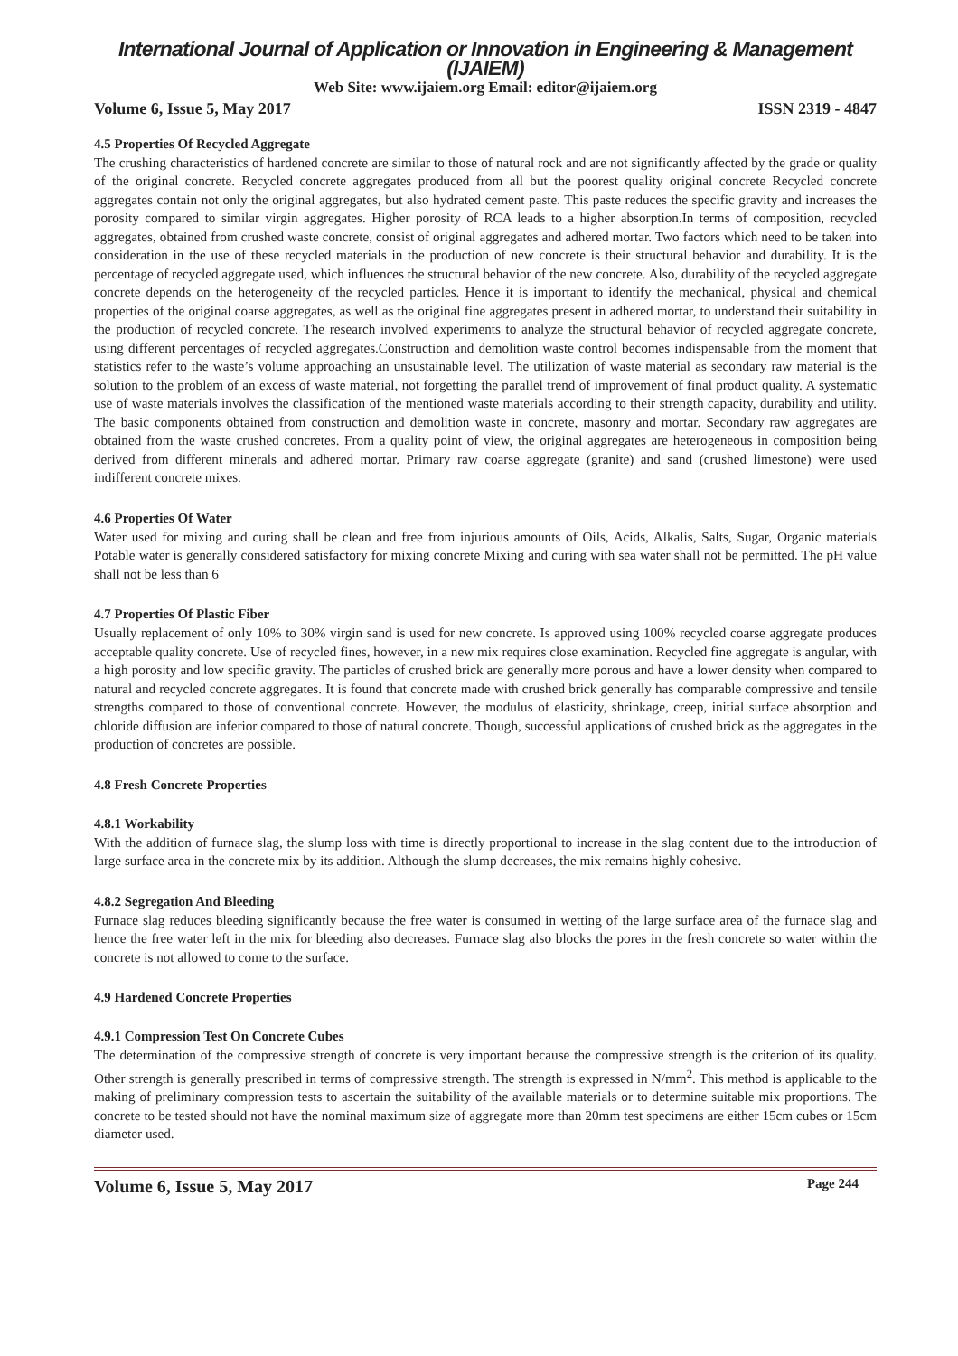International Journal of Application or Innovation in Engineering & Management (IJAIEM)
Web Site: www.ijaiem.org Email: editor@ijaiem.org
Volume 6, Issue 5, May 2017 ISSN 2319 - 4847
4.5 Properties Of Recycled Aggregate
The crushing characteristics of hardened concrete are similar to those of natural rock and are not significantly affected by the grade or quality of the original concrete. Recycled concrete aggregates produced from all but the poorest quality original concrete Recycled concrete aggregates contain not only the original aggregates, but also hydrated cement paste. This paste reduces the specific gravity and increases the porosity compared to similar virgin aggregates. Higher porosity of RCA leads to a higher absorption.In terms of composition, recycled aggregates, obtained from crushed waste concrete, consist of original aggregates and adhered mortar. Two factors which need to be taken into consideration in the use of these recycled materials in the production of new concrete is their structural behavior and durability. It is the percentage of recycled aggregate used, which influences the structural behavior of the new concrete. Also, durability of the recycled aggregate concrete depends on the heterogeneity of the recycled particles. Hence it is important to identify the mechanical, physical and chemical properties of the original coarse aggregates, as well as the original fine aggregates present in adhered mortar, to understand their suitability in the production of recycled concrete. The research involved experiments to analyze the structural behavior of recycled aggregate concrete, using different percentages of recycled aggregates.Construction and demolition waste control becomes indispensable from the moment that statistics refer to the waste’s volume approaching an unsustainable level. The utilization of waste material as secondary raw material is the solution to the problem of an excess of waste material, not forgetting the parallel trend of improvement of final product quality. A systematic use of waste materials involves the classification of the mentioned waste materials according to their strength capacity, durability and utility. The basic components obtained from construction and demolition waste in concrete, masonry and mortar. Secondary raw aggregates are obtained from the waste crushed concretes. From a quality point of view, the original aggregates are heterogeneous in composition being derived from different minerals and adhered mortar. Primary raw coarse aggregate (granite) and sand (crushed limestone) were used indifferent concrete mixes.
4.6 Properties Of Water
Water used for mixing and curing shall be clean and free from injurious amounts of Oils, Acids, Alkalis, Salts, Sugar, Organic materials Potable water is generally considered satisfactory for mixing concrete Mixing and curing with sea water shall not be permitted. The pH value shall not be less than 6
4.7 Properties Of Plastic Fiber
Usually replacement of only 10% to 30% virgin sand is used for new concrete. Is approved using 100% recycled coarse aggregate produces acceptable quality concrete. Use of recycled fines, however, in a new mix requires close examination. Recycled fine aggregate is angular, with a high porosity and low specific gravity. The particles of crushed brick are generally more porous and have a lower density when compared to natural and recycled concrete aggregates. It is found that concrete made with crushed brick generally has comparable compressive and tensile strengths compared to those of conventional concrete. However, the modulus of elasticity, shrinkage, creep, initial surface absorption and chloride diffusion are inferior compared to those of natural concrete. Though, successful applications of crushed brick as the aggregates in the production of concretes are possible.
4.8 Fresh Concrete Properties
4.8.1 Workability
With the addition of furnace slag, the slump loss with time is directly proportional to increase in the slag content due to the introduction of large surface area in the concrete mix by its addition. Although the slump decreases, the mix remains highly cohesive.
4.8.2 Segregation And Bleeding
Furnace slag reduces bleeding significantly because the free water is consumed in wetting of the large surface area of the furnace slag and hence the free water left in the mix for bleeding also decreases. Furnace slag also blocks the pores in the fresh concrete so water within the concrete is not allowed to come to the surface.
4.9 Hardened Concrete Properties
4.9.1 Compression Test On Concrete Cubes
The determination of the compressive strength of concrete is very important because the compressive strength is the criterion of its quality. Other strength is generally prescribed in terms of compressive strength. The strength is expressed in N/mm<sup>2</sup>. This method is applicable to the making of preliminary compression tests to ascertain the suitability of the available materials or to determine suitable mix proportions. The concrete to be tested should not have the nominal maximum size of aggregate more than 20mm test specimens are either 15cm cubes or 15cm diameter used.
Volume 6, Issue 5, May 2017 Page 244